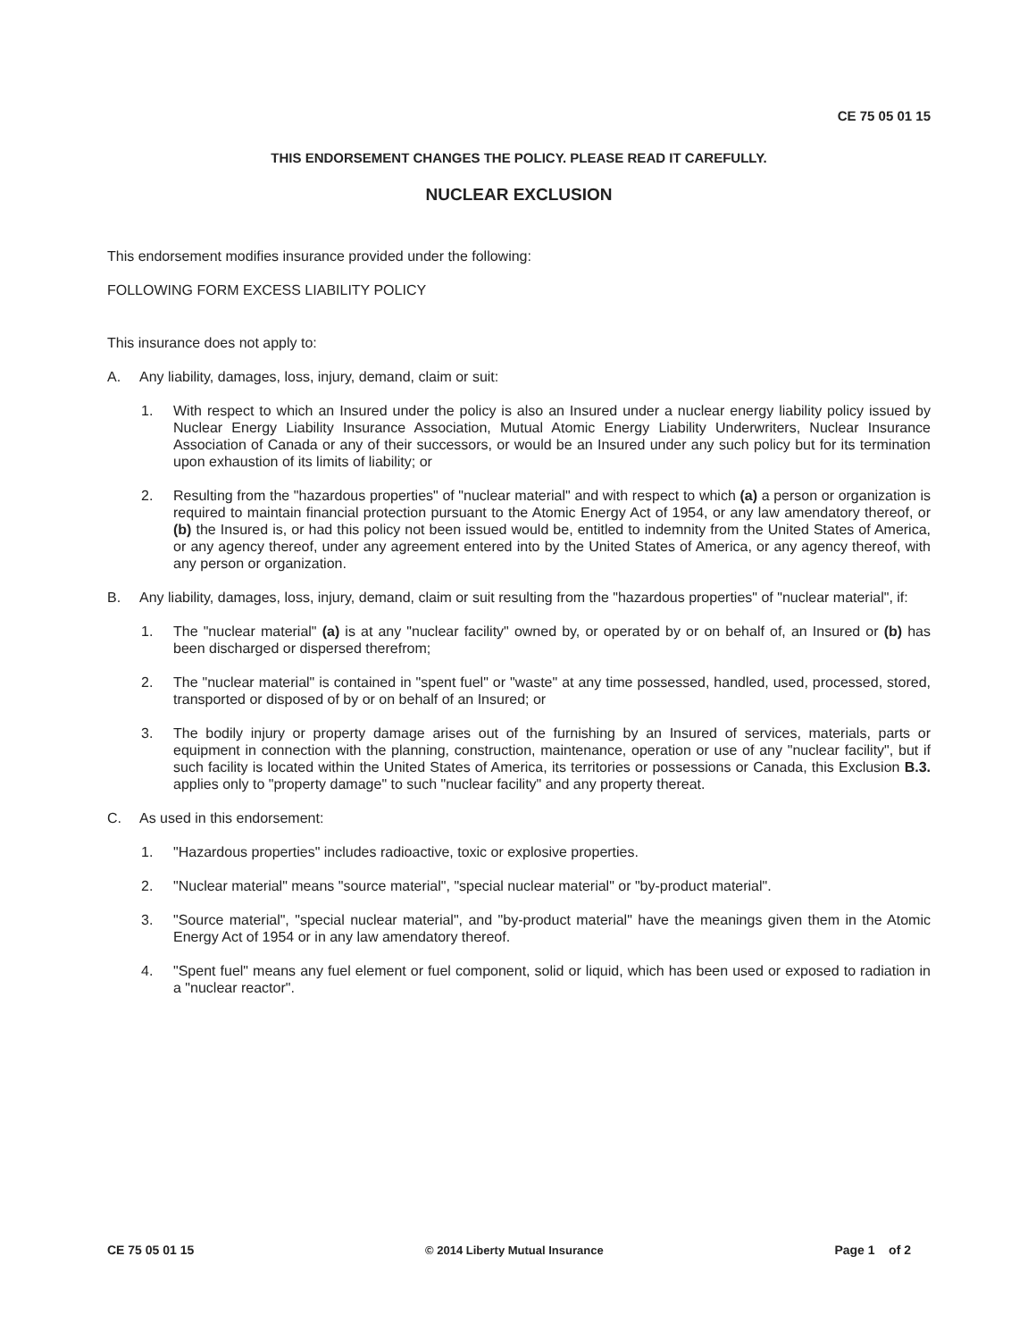CE 75 05 01 15
THIS ENDORSEMENT CHANGES THE POLICY. PLEASE READ IT CAREFULLY.
NUCLEAR EXCLUSION
This endorsement modifies insurance provided under the following:
FOLLOWING FORM EXCESS LIABILITY POLICY
This insurance does not apply to:
A. Any liability, damages, loss, injury, demand, claim or suit:
1. With respect to which an Insured under the policy is also an Insured under a nuclear energy liability policy issued by Nuclear Energy Liability Insurance Association, Mutual Atomic Energy Liability Underwriters, Nuclear Insurance Association of Canada or any of their successors, or would be an Insured under any such policy but for its termination upon exhaustion of its limits of liability; or
2. Resulting from the "hazardous properties" of "nuclear material" and with respect to which (a) a person or organization is required to maintain financial protection pursuant to the Atomic Energy Act of 1954, or any law amendatory thereof, or (b) the Insured is, or had this policy not been issued would be, entitled to indemnity from the United States of America, or any agency thereof, under any agreement entered into by the United States of America, or any agency thereof, with any person or organization.
B. Any liability, damages, loss, injury, demand, claim or suit resulting from the "hazardous properties" of "nuclear material", if:
1. The "nuclear material" (a) is at any "nuclear facility" owned by, or operated by or on behalf of, an Insured or (b) has been discharged or dispersed therefrom;
2. The "nuclear material" is contained in "spent fuel" or "waste" at any time possessed, handled, used, processed, stored, transported or disposed of by or on behalf of an Insured; or
3. The bodily injury or property damage arises out of the furnishing by an Insured of services, materials, parts or equipment in connection with the planning, construction, maintenance, operation or use of any "nuclear facility", but if such facility is located within the United States of America, its territories or possessions or Canada, this Exclusion B.3. applies only to "property damage" to such "nuclear facility" and any property thereat.
C. As used in this endorsement:
1. "Hazardous properties" includes radioactive, toxic or explosive properties.
2. "Nuclear material" means "source material", "special nuclear material" or "by-product material".
3. "Source material", "special nuclear material", and "by-product material" have the meanings given them in the Atomic Energy Act of 1954 or in any law amendatory thereof.
4. "Spent fuel" means any fuel element or fuel component, solid or liquid, which has been used or exposed to radiation in a "nuclear reactor".
CE 75 05 01 15 © 2014 Liberty Mutual Insurance Page 1 of 2